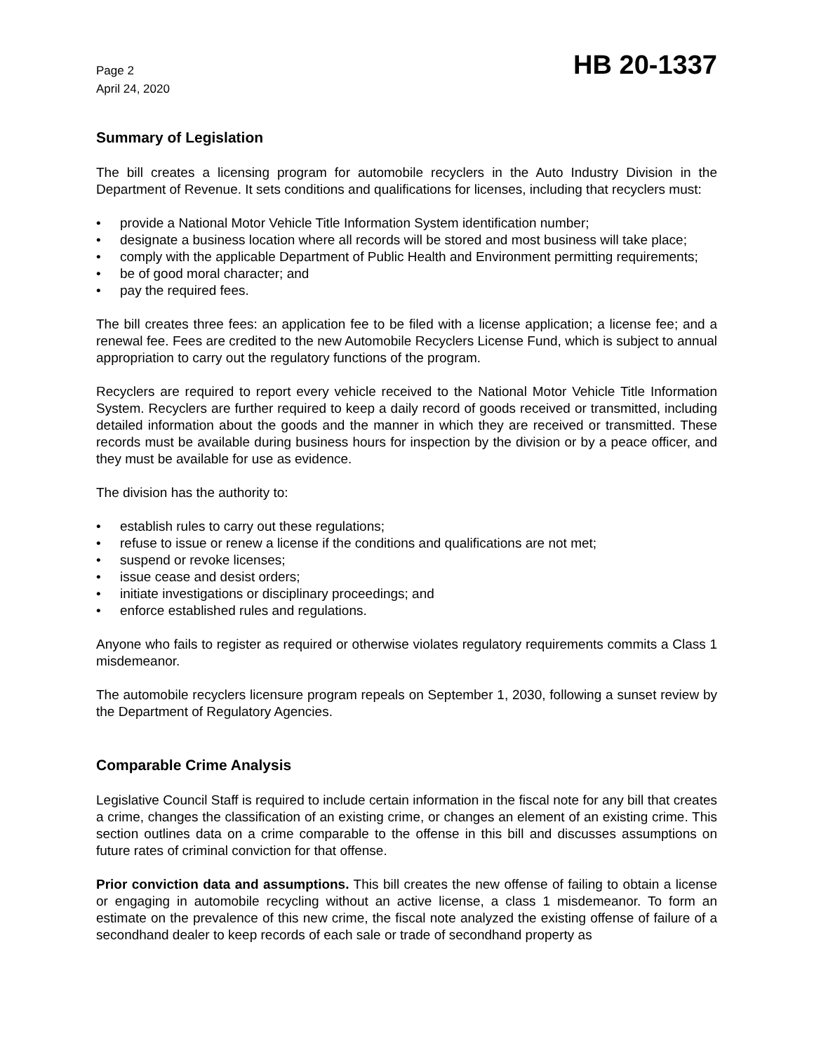Page 2
April 24, 2020
HB 20-1337
Summary of Legislation
The bill creates a licensing program for automobile recyclers in the Auto Industry Division in the Department of Revenue. It sets conditions and qualifications for licenses, including that recyclers must:
• provide a National Motor Vehicle Title Information System identification number;
• designate a business location where all records will be stored and most business will take place;
• comply with the applicable Department of Public Health and Environment permitting requirements;
• be of good moral character; and
• pay the required fees.
The bill creates three fees: an application fee to be filed with a license application; a license fee; and a renewal fee. Fees are credited to the new Automobile Recyclers License Fund, which is subject to annual appropriation to carry out the regulatory functions of the program.
Recyclers are required to report every vehicle received to the National Motor Vehicle Title Information System. Recyclers are further required to keep a daily record of goods received or transmitted, including detailed information about the goods and the manner in which they are received or transmitted. These records must be available during business hours for inspection by the division or by a peace officer, and they must be available for use as evidence.
The division has the authority to:
• establish rules to carry out these regulations;
• refuse to issue or renew a license if the conditions and qualifications are not met;
• suspend or revoke licenses;
• issue cease and desist orders;
• initiate investigations or disciplinary proceedings; and
• enforce established rules and regulations.
Anyone who fails to register as required or otherwise violates regulatory requirements commits a Class 1 misdemeanor.
The automobile recyclers licensure program repeals on September 1, 2030, following a sunset review by the Department of Regulatory Agencies.
Comparable Crime Analysis
Legislative Council Staff is required to include certain information in the fiscal note for any bill that creates a crime, changes the classification of an existing crime, or changes an element of an existing crime. This section outlines data on a crime comparable to the offense in this bill and discusses assumptions on future rates of criminal conviction for that offense.
Prior conviction data and assumptions. This bill creates the new offense of failing to obtain a license or engaging in automobile recycling without an active license, a class 1 misdemeanor. To form an estimate on the prevalence of this new crime, the fiscal note analyzed the existing offense of failure of a secondhand dealer to keep records of each sale or trade of secondhand property as